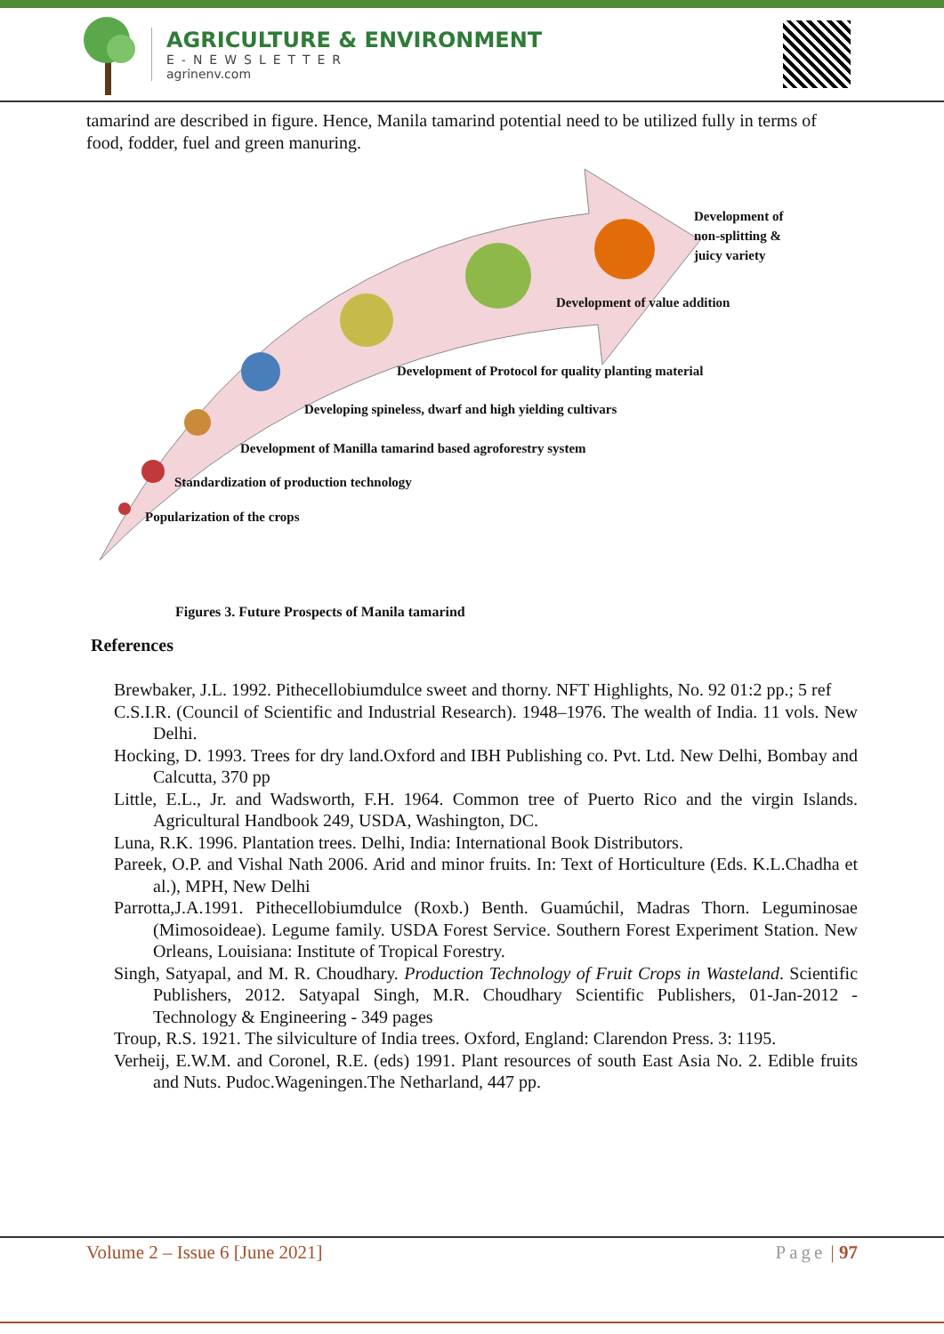AGRICULTURE & ENVIRONMENT
E-NEWSLETTER
agrinenv.com
tamarind are described in figure. Hence, Manila tamarind potential need to be utilized fully in terms of food, fodder, fuel and green manuring.
Development of
non-splitting &
juicy variety
Development of value addition
Development of Protocol for quality planting material
Developing spineless, dwarf and high yielding cultivars
Development of Manilla tamarind based agroforestry system
Standardization of production technology
Popularization of the crops
Figures 3. Future Prospects of Manila tamarind
References
Brewbaker, J.L. 1992. Pithecellobiumdulce sweet and thorny. NFT Highlights, No. 92 01:2 pp.; 5 ref
C.S.I.R. (Council of Scientific and Industrial Research). 1948–1976. The wealth of India. 11 vols. New Delhi.
Hocking, D. 1993. Trees for dry land.Oxford and IBH Publishing co. Pvt. Ltd. New Delhi, Bombay and Calcutta, 370 pp
Little, E.L., Jr. and Wadsworth, F.H. 1964. Common tree of Puerto Rico and the virgin Islands. Agricultural Handbook 249, USDA, Washington, DC.
Luna, R.K. 1996. Plantation trees. Delhi, India: International Book Distributors.
Pareek, O.P. and Vishal Nath 2006. Arid and minor fruits. In: Text of Horticulture (Eds. K.L.Chadha et al.), MPH, New Delhi
Parrotta,J.A.1991. Pithecellobiumdulce (Roxb.) Benth. Guamúchil, Madras Thorn. Leguminosae (Mimosoideae). Legume family. USDA Forest Service. Southern Forest Experiment Station. New Orleans, Louisiana: Institute of Tropical Forestry.
Singh, Satyapal, and M. R. Choudhary. Production Technology of Fruit Crops in Wasteland. Scientific Publishers, 2012. Satyapal Singh, M.R. Choudhary Scientific Publishers, 01-Jan-2012 - Technology & Engineering - 349 pages
Troup, R.S. 1921. The silviculture of India trees. Oxford, England: Clarendon Press. 3: 1195.
Verheij, E.W.M. and Coronel, R.E. (eds) 1991. Plant resources of south East Asia No. 2. Edible fruits and Nuts. Pudoc.Wageningen.The Netharland, 447 pp.
Volume 2 – Issue 6 [June 2021] Page | 97